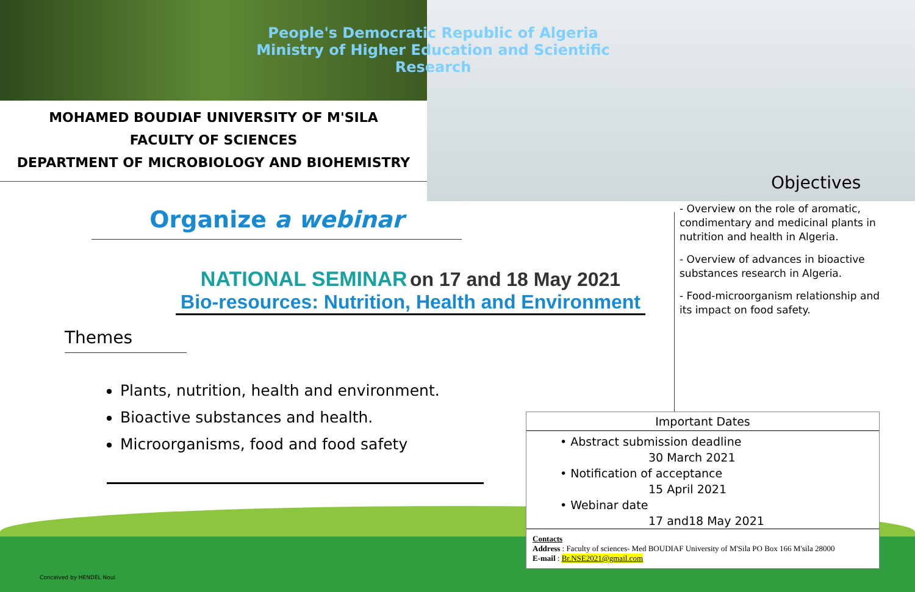People's Democratic Republic of Algeria
Ministry of Higher Education and Scientific Research
MOHAMED BOUDIAF UNIVERSITY OF M'SILA
FACULTY OF SCIENCES
DEPARTMENT OF MICROBIOLOGY AND BIOHEMISTRY
Organize a webinar
NATIONAL SEMINAR on 17 and 18 May 2021
Bio-resources: Nutrition, Health and Environment
Themes
Plants, nutrition, health and environment.
Bioactive substances and health.
Microorganisms, food and food safety
Objectives
- Overview on the role of aromatic, condimentary and medicinal plants in nutrition and health in Algeria.
- Overview of advances in bioactive substances research in Algeria.
- Food-microorganism relationship and its impact on food safety.
Important Dates
• Abstract submission deadline
30 March 2021
• Notification of acceptance
15 April 2021
• Webinar date
17 and18 May 2021
Contacts
Address : Faculty of sciences- Med BOUDIAF University of M'Sila PO Box 166 M'sila 28000
E-mail : Br.NSE2021@gmail.com
Conceived by HENDEL Noui